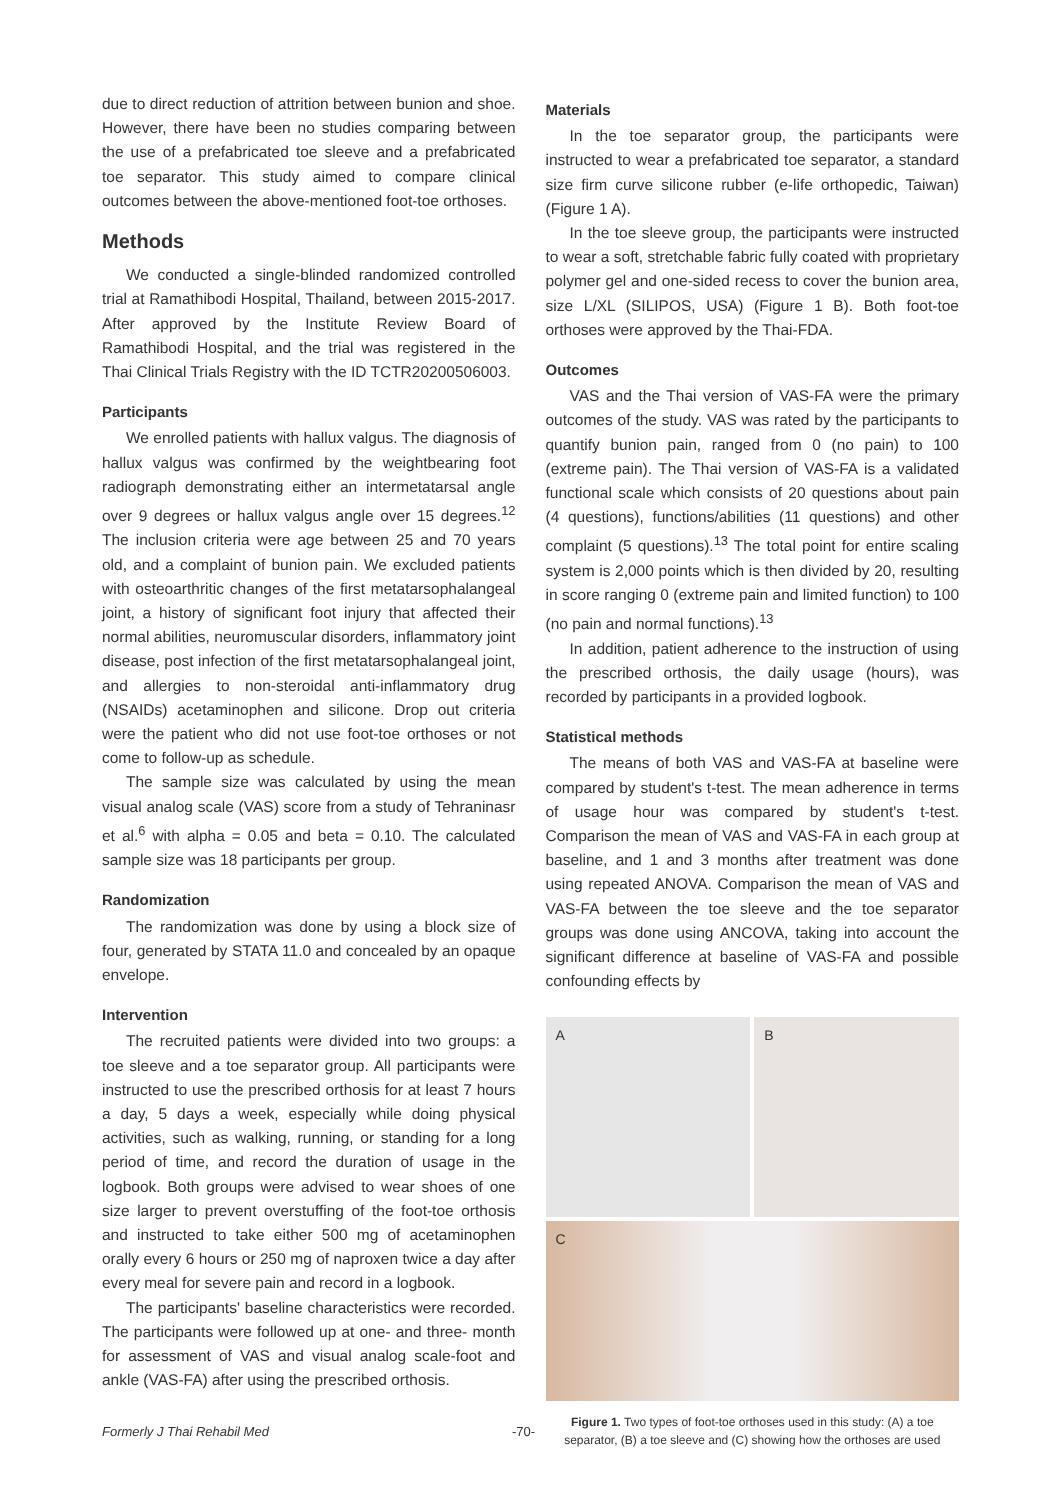due to direct reduction of attrition between bunion and shoe. However, there have been no studies comparing between the use of a prefabricated toe sleeve and a prefabricated toe separator. This study aimed to compare clinical outcomes between the above-mentioned foot-toe orthoses.
Methods
We conducted a single-blinded randomized controlled trial at Ramathibodi Hospital, Thailand, between 2015-2017. After approved by the Institute Review Board of Ramathibodi Hospital, and the trial was registered in the Thai Clinical Trials Registry with the ID TCTR20200506003.
Participants
We enrolled patients with hallux valgus. The diagnosis of hallux valgus was confirmed by the weightbearing foot radiograph demonstrating either an intermetatarsal angle over 9 degrees or hallux valgus angle over 15 degrees.<sup>12</sup> The inclusion criteria were age between 25 and 70 years old, and a complaint of bunion pain. We excluded patients with osteoarthritic changes of the first metatarsophalangeal joint, a history of significant foot injury that affected their normal abilities, neuromuscular disorders, inflammatory joint disease, post infection of the first metatarsophalangeal joint, and allergies to non-steroidal anti-inflammatory drug (NSAIDs) acetaminophen and silicone. Drop out criteria were the patient who did not use foot-toe orthoses or not come to follow-up as schedule.
The sample size was calculated by using the mean visual analog scale (VAS) score from a study of Tehraninasr et al.<sup>6</sup> with alpha = 0.05 and beta = 0.10. The calculated sample size was 18 participants per group.
Randomization
The randomization was done by using a block size of four, generated by STATA 11.0 and concealed by an opaque envelope.
Intervention
The recruited patients were divided into two groups: a toe sleeve and a toe separator group. All participants were instructed to use the prescribed orthosis for at least 7 hours a day, 5 days a week, especially while doing physical activities, such as walking, running, or standing for a long period of time, and record the duration of usage in the logbook. Both groups were advised to wear shoes of one size larger to prevent overstuffing of the foot-toe orthosis and instructed to take either 500 mg of acetaminophen orally every 6 hours or 250 mg of naproxen twice a day after every meal for severe pain and record in a logbook.
The participants' baseline characteristics were recorded. The participants were followed up at one- and three- month for assessment of VAS and visual analog scale-foot and ankle (VAS-FA) after using the prescribed orthosis.
Materials
In the toe separator group, the participants were instructed to wear a prefabricated toe separator, a standard size firm curve silicone rubber (e-life orthopedic, Taiwan) (Figure 1 A).
In the toe sleeve group, the participants were instructed to wear a soft, stretchable fabric fully coated with proprietary polymer gel and one-sided recess to cover the bunion area, size L/XL (SILIPOS, USA) (Figure 1 B). Both foot-toe orthoses were approved by the Thai-FDA.
Outcomes
VAS and the Thai version of VAS-FA were the primary outcomes of the study. VAS was rated by the participants to quantify bunion pain, ranged from 0 (no pain) to 100 (extreme pain). The Thai version of VAS-FA is a validated functional scale which consists of 20 questions about pain (4 questions), functions/abilities (11 questions) and other complaint (5 questions).<sup>13</sup> The total point for entire scaling system is 2,000 points which is then divided by 20, resulting in score ranging 0 (extreme pain and limited function) to 100 (no pain and normal functions).<sup>13</sup>
In addition, patient adherence to the instruction of using the prescribed orthosis, the daily usage (hours), was recorded by participants in a provided logbook.
Statistical methods
The means of both VAS and VAS-FA at baseline were compared by student's t-test. The mean adherence in terms of usage hour was compared by student's t-test. Comparison the mean of VAS and VAS-FA in each group at baseline, and 1 and 3 months after treatment was done using repeated ANOVA. Comparison the mean of VAS and VAS-FA between the toe sleeve and the toe separator groups was done using ANCOVA, taking into account the significant difference at baseline of VAS-FA and possible confounding effects by
A
B
C
Figure 1. Two types of foot-toe orthoses used in this study: (A) a toe separator, (B) a toe sleeve and (C) showing how the orthoses are used
Formerly J Thai Rehabil Med -70-